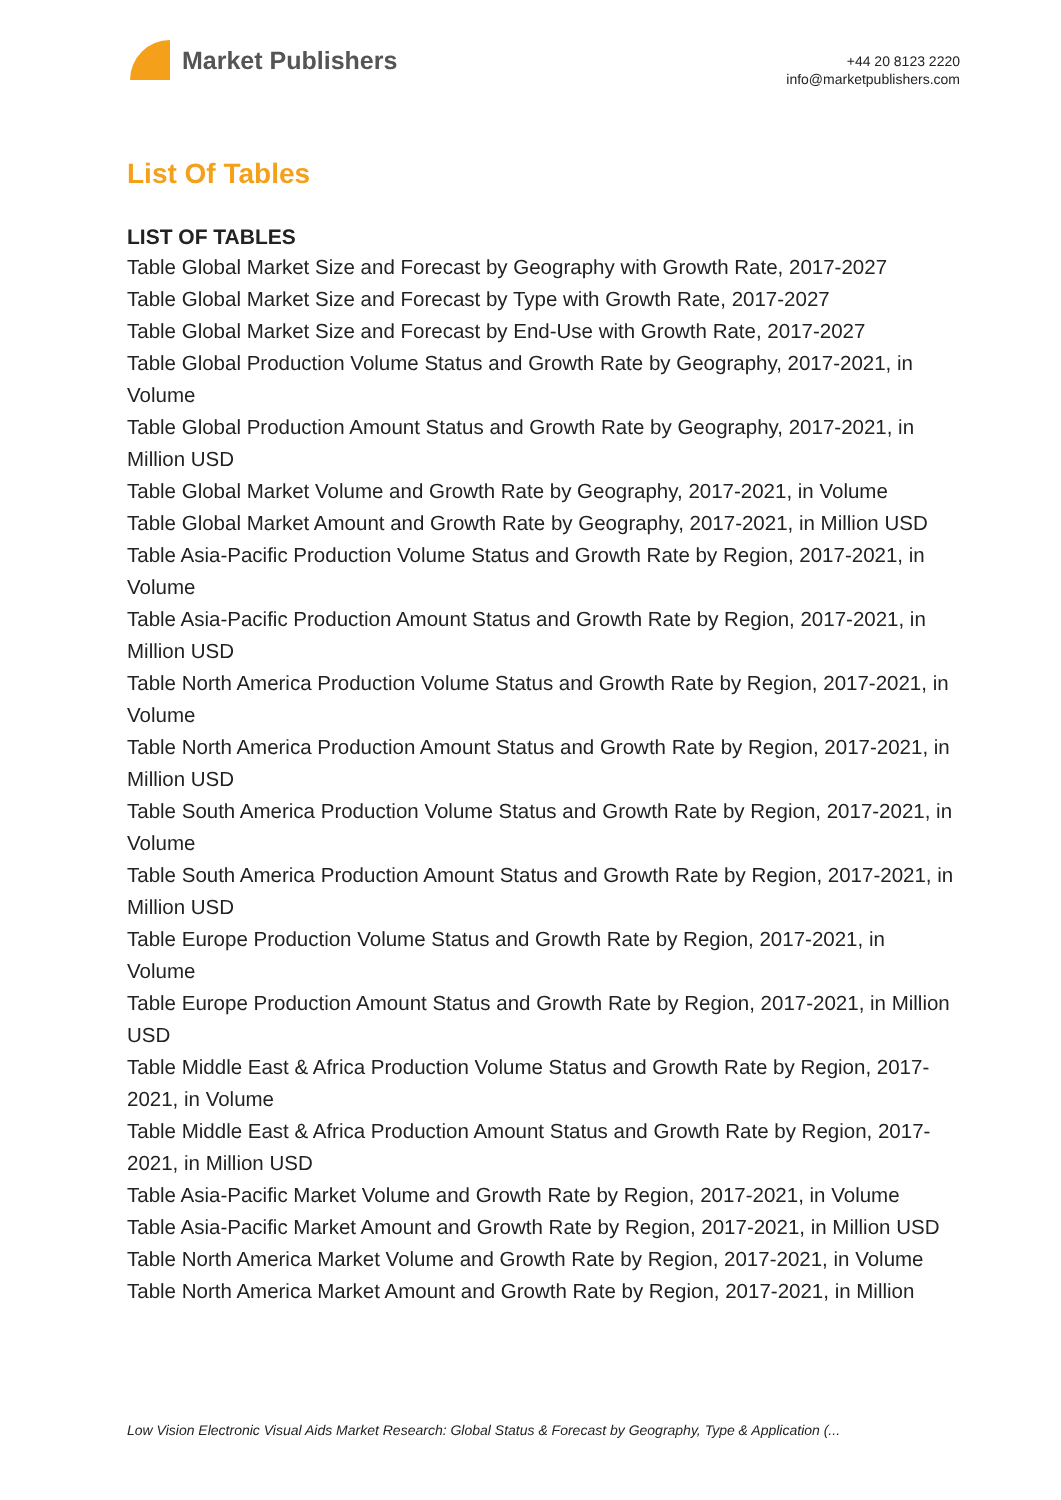Market Publishers
+44 20 8123 2220
info@marketpublishers.com
List Of Tables
LIST OF TABLES
Table Global Market Size and Forecast by Geography with Growth Rate, 2017-2027
Table Global Market Size and Forecast by Type with Growth Rate, 2017-2027
Table Global Market Size and Forecast by End-Use with Growth Rate, 2017-2027
Table Global Production Volume Status and Growth Rate by Geography, 2017-2021, in Volume
Table Global Production Amount Status and Growth Rate by Geography, 2017-2021, in Million USD
Table Global Market Volume and Growth Rate by Geography, 2017-2021, in Volume
Table Global Market Amount and Growth Rate by Geography, 2017-2021, in Million USD
Table Asia-Pacific Production Volume Status and Growth Rate by Region, 2017-2021, in Volume
Table Asia-Pacific Production Amount Status and Growth Rate by Region, 2017-2021, in Million USD
Table North America Production Volume Status and Growth Rate by Region, 2017-2021, in Volume
Table North America Production Amount Status and Growth Rate by Region, 2017-2021, in Million USD
Table South America Production Volume Status and Growth Rate by Region, 2017-2021, in Volume
Table South America Production Amount Status and Growth Rate by Region, 2017-2021, in Million USD
Table Europe Production Volume Status and Growth Rate by Region, 2017-2021, in Volume
Table Europe Production Amount Status and Growth Rate by Region, 2017-2021, in Million USD
Table Middle East & Africa Production Volume Status and Growth Rate by Region, 2017-2021, in Volume
Table Middle East & Africa Production Amount Status and Growth Rate by Region, 2017-2021, in Million USD
Table Asia-Pacific Market Volume and Growth Rate by Region, 2017-2021, in Volume
Table Asia-Pacific Market Amount and Growth Rate by Region, 2017-2021, in Million USD
Table North America Market Volume and Growth Rate by Region, 2017-2021, in Volume
Table North America Market Amount and Growth Rate by Region, 2017-2021, in Million
Low Vision Electronic Visual Aids Market Research: Global Status & Forecast by Geography, Type & Application (...